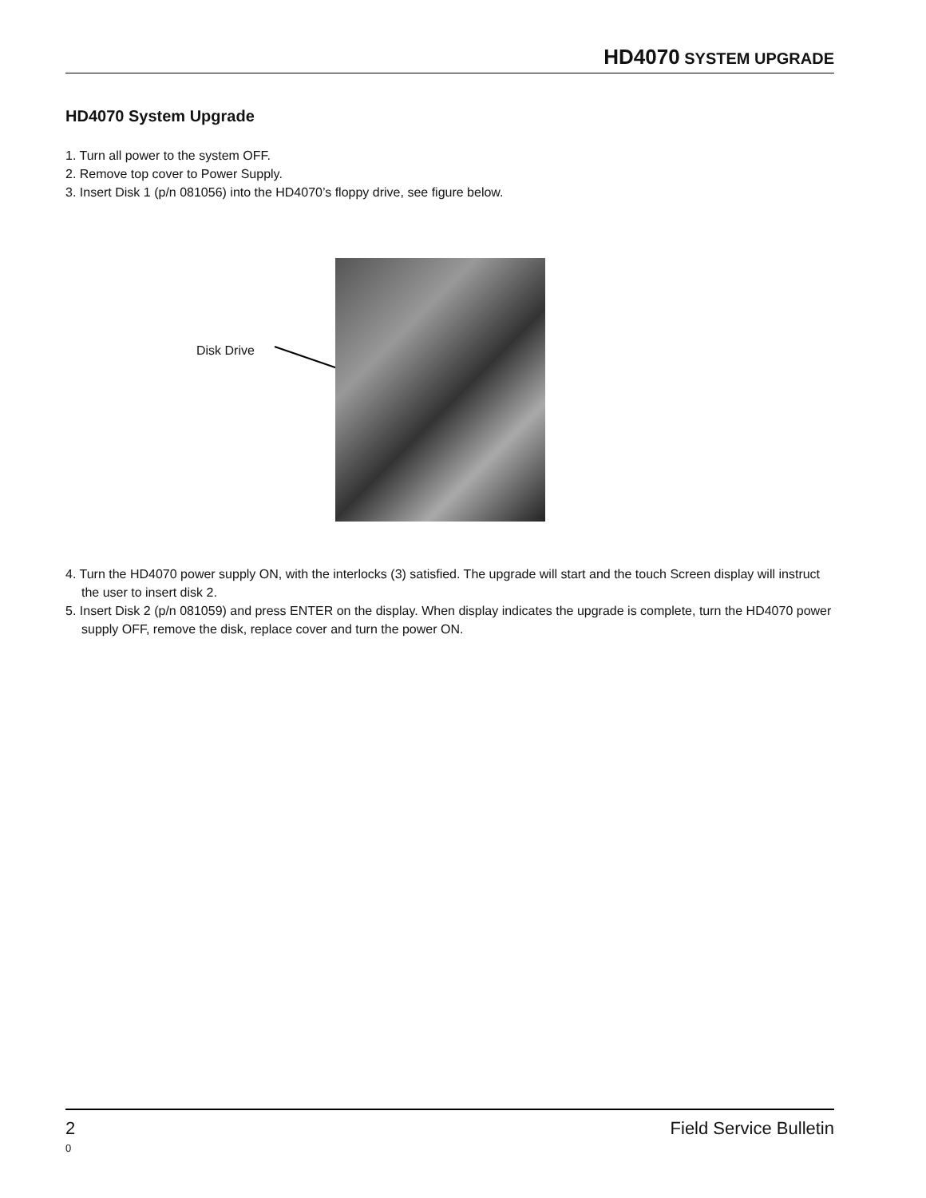HD4070 SYSTEM UPGRADE
HD4070 System Upgrade
1. Turn all power to the system OFF.
2. Remove top cover to Power Supply.
3. Insert Disk 1 (p/n 081056) into the HD4070’s floppy drive, see figure below.
Disk Drive
4. Turn the HD4070 power supply ON, with the interlocks (3) satisfied. The upgrade will start and the touch Screen display will instruct the user to insert disk 2.
5. Insert Disk 2 (p/n 081059) and press ENTER on the display. When display indicates the upgrade is complete, turn the HD4070 power supply OFF, remove the disk, replace cover and turn the power ON.
2 Field Service Bulletin
0